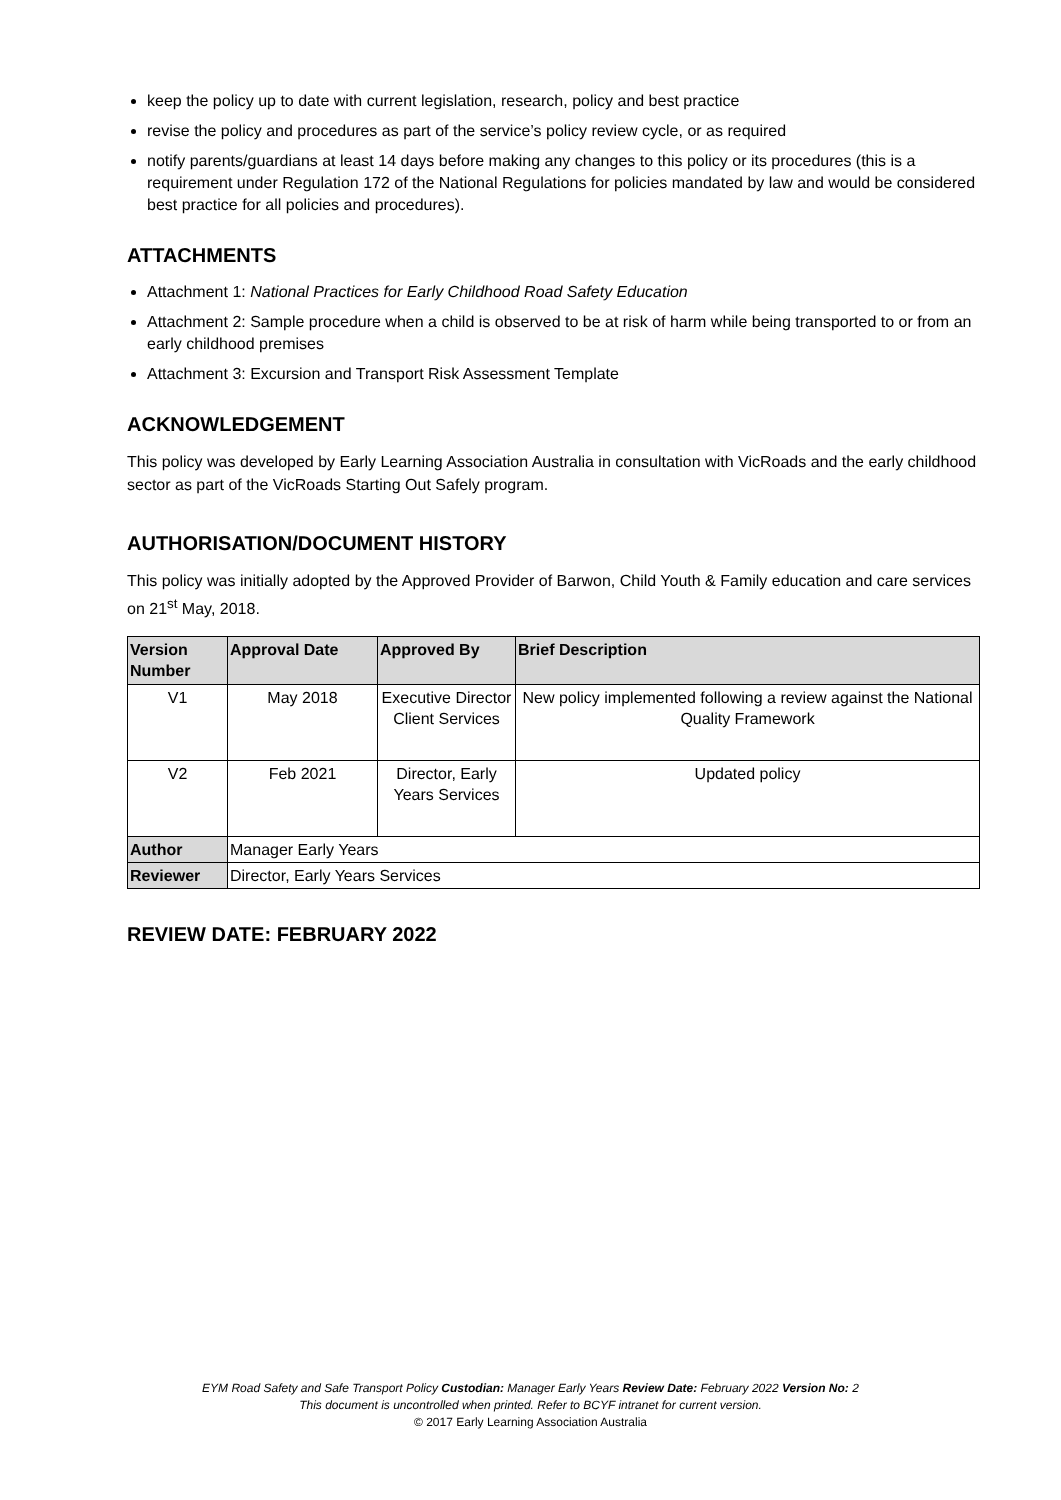keep the policy up to date with current legislation, research, policy and best practice
revise the policy and procedures as part of the service’s policy review cycle, or as required
notify parents/guardians at least 14 days before making any changes to this policy or its procedures (this is a requirement under Regulation 172 of the National Regulations for policies mandated by law and would be considered best practice for all policies and procedures).
ATTACHMENTS
Attachment 1: National Practices for Early Childhood Road Safety Education
Attachment 2: Sample procedure when a child is observed to be at risk of harm while being transported to or from an early childhood premises
Attachment 3: Excursion and Transport Risk Assessment Template
ACKNOWLEDGEMENT
This policy was developed by Early Learning Association Australia in consultation with VicRoads and the early childhood sector as part of the VicRoads Starting Out Safely program.
AUTHORISATION/DOCUMENT HISTORY
This policy was initially adopted by the Approved Provider of Barwon, Child Youth & Family education and care services on 21<sup>st</sup> May, 2018.
| Version Number | Approval Date | Approved By | Brief Description |
| --- | --- | --- | --- |
| V1 | May 2018 | Executive Director Client Services | New policy implemented following a review against the National Quality Framework |
| V2 | Feb 2021 | Director, Early Years Services | Updated policy |
| Author | Manager Early Years | | |
| Reviewer | Director, Early Years Services | | |
REVIEW DATE: FEBRUARY 2022
EYM Road Safety and Safe Transport Policy Custodian: Manager Early Years Review Date: February 2022 Version No: 2
This document is uncontrolled when printed. Refer to BCYF intranet for current version.
© 2017 Early Learning Association Australia